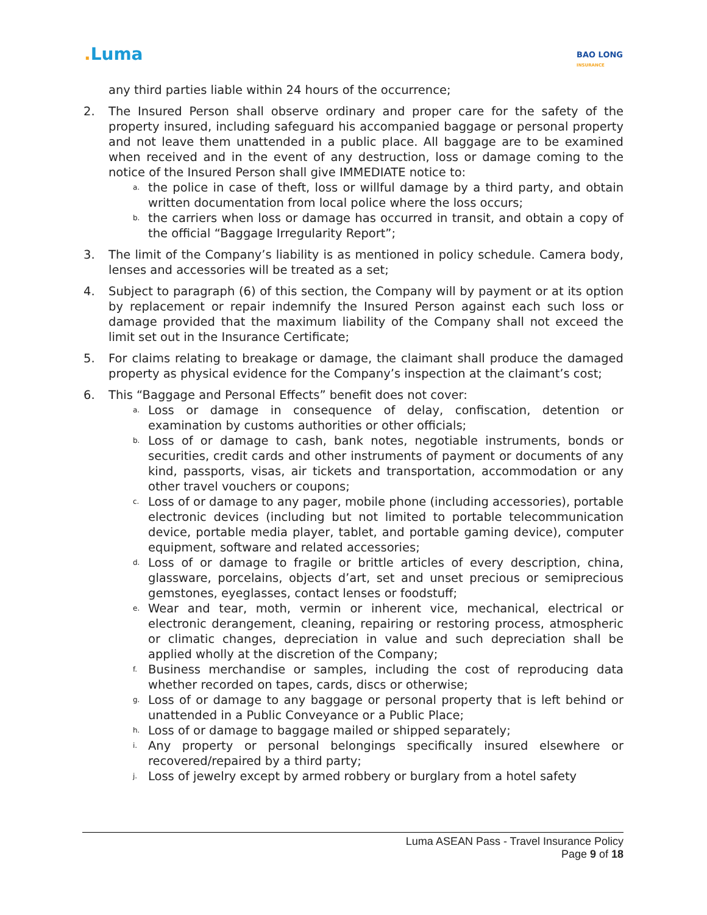. Luma
BAO LONG
INSURANCE
any third parties liable within 24 hours of the occurrence;
2. The Insured Person shall observe ordinary and proper care for the safety of the property insured, including safeguard his accompanied baggage or personal property and not leave them unattended in a public place. All baggage are to be examined when received and in the event of any destruction, loss or damage coming to the notice of the Insured Person shall give IMMEDIATE notice to:
a.
the police in case of theft, loss or willful damage by a third party, and obtain written documentation from local police where the loss occurs;
b.
the carriers when loss or damage has occurred in transit, and obtain a copy of the official “Baggage Irregularity Report”;
3. The limit of the Company’s liability is as mentioned in policy schedule. Camera body, lenses and accessories will be treated as a set;
4. Subject to paragraph (6) of this section, the Company will by payment or at its option by replacement or repair indemnify the Insured Person against each such loss or damage provided that the maximum liability of the Company shall not exceed the limit set out in the Insurance Certificate;
5. For claims relating to breakage or damage, the claimant shall produce the damaged property as physical evidence for the Company’s inspection at the claimant’s cost;
6. This “Baggage and Personal Effects” benefit does not cover:
a.
Loss or damage in consequence of delay, confiscation, detention or examination by customs authorities or other officials;
b.
Loss of or damage to cash, bank notes, negotiable instruments, bonds or securities, credit cards and other instruments of payment or documents of any kind, passports, visas, air tickets and transportation, accommodation or any other travel vouchers or coupons;
c.
Loss of or damage to any pager, mobile phone (including accessories), portable electronic devices (including but not limited to portable telecommunication device, portable media player, tablet, and portable gaming device), computer equipment, software and related accessories;
d.
Loss of or damage to fragile or brittle articles of every description, china, glassware, porcelains, objects d’art, set and unset precious or semiprecious gemstones, eyeglasses, contact lenses or foodstuff;
e.
Wear and tear, moth, vermin or inherent vice, mechanical, electrical or electronic derangement, cleaning, repairing or restoring process, atmospheric or climatic changes, depreciation in value and such depreciation shall be applied wholly at the discretion of the Company;
f.
Business merchandise or samples, including the cost of reproducing data whether recorded on tapes, cards, discs or otherwise;
g.
Loss of or damage to any baggage or personal property that is left behind or unattended in a Public Conveyance or a Public Place;
h.
Loss of or damage to baggage mailed or shipped separately;
i.
Any property or personal belongings specifically insured elsewhere or recovered/repaired by a third party;
j.
Loss of jewelry except by armed robbery or burglary from a hotel safety
Luma ASEAN Pass - Travel Insurance Policy
Page 9 of 18